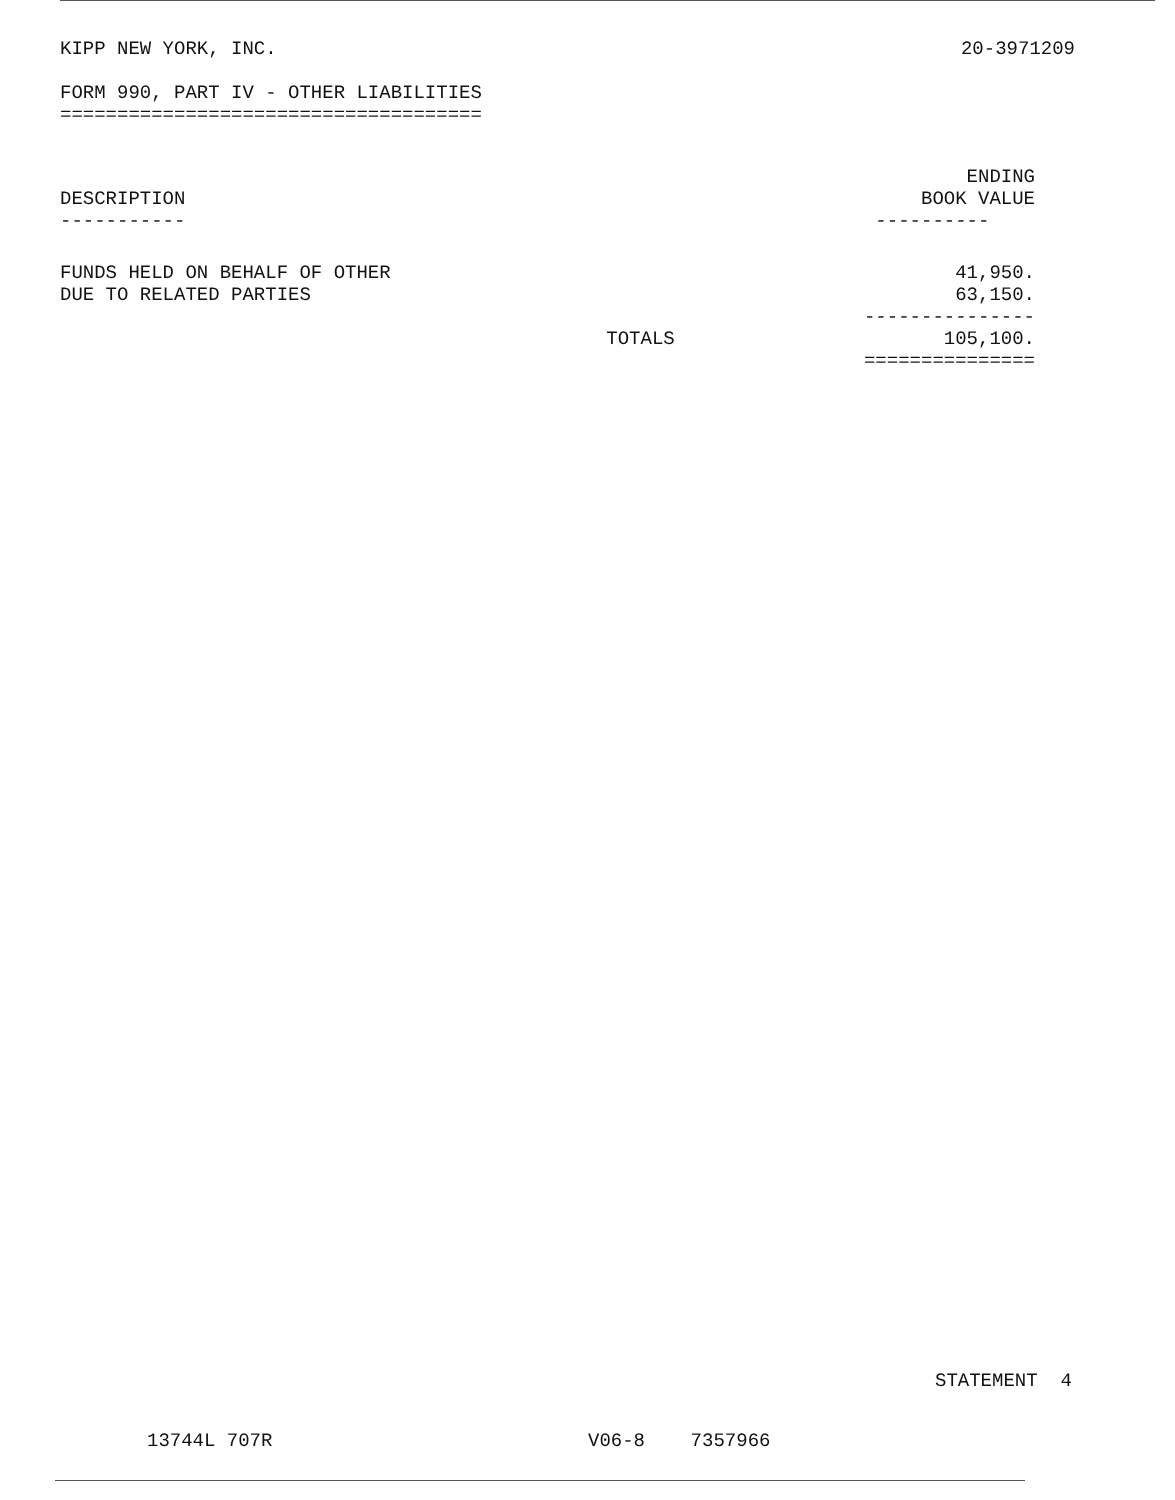KIPP NEW YORK, INC. 20-3971209
FORM 990, PART IV - OTHER LIABILITIES
=====================================
| DESCRIPTION ----------- | | ENDING BOOK VALUE ---------- |
| --- | --- | --- |
| FUNDS HELD ON BEHALF OF OTHER | | 41,950. |
| DUE TO RELATED PARTIES | | 63,150. |
| | | --------------- |
| | TOTALS | 105,100. |
| | | =============== |
STATEMENT 4
13744L 707R V06-8 7357966